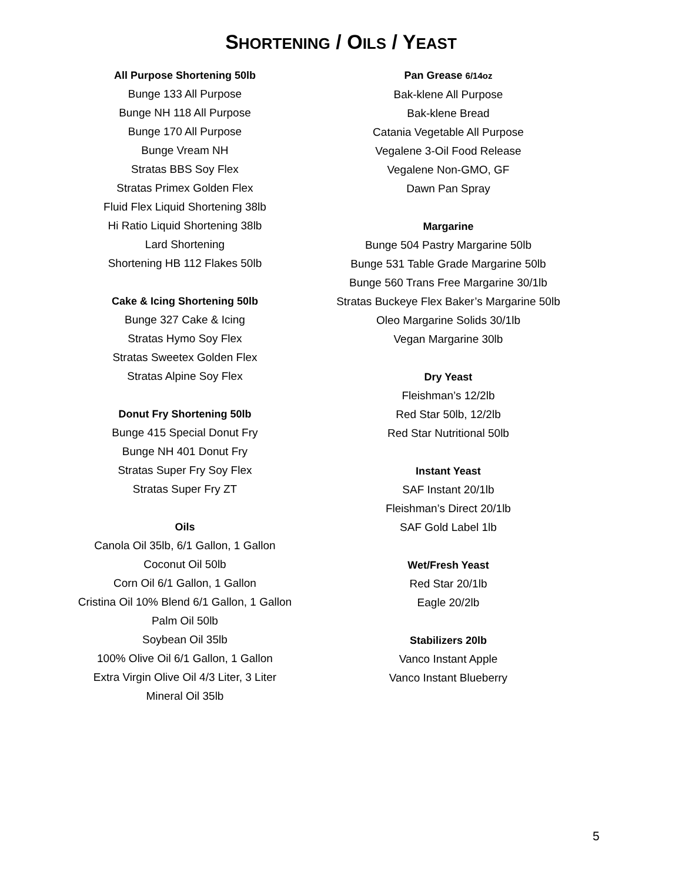SHORTENING / OILS / YEAST
All Purpose Shortening 50lb
Bunge 133 All Purpose
Bunge NH 118 All Purpose
Bunge 170 All Purpose
Bunge Vream NH
Stratas BBS Soy Flex
Stratas Primex Golden Flex
Fluid Flex Liquid Shortening 38lb
Hi Ratio Liquid Shortening 38lb
Lard Shortening
Shortening HB 112 Flakes 50lb
Cake & Icing Shortening 50lb
Bunge 327 Cake & Icing
Stratas Hymo Soy Flex
Stratas Sweetex Golden Flex
Stratas Alpine Soy Flex
Donut Fry Shortening 50lb
Bunge 415 Special Donut Fry
Bunge NH 401 Donut Fry
Stratas Super Fry Soy Flex
Stratas Super Fry ZT
Oils
Canola Oil 35lb, 6/1 Gallon, 1 Gallon
Coconut Oil 50lb
Corn Oil 6/1 Gallon, 1 Gallon
Cristina Oil 10% Blend 6/1 Gallon, 1 Gallon
Palm Oil 50lb
Soybean Oil 35lb
100% Olive Oil 6/1 Gallon, 1 Gallon
Extra Virgin Olive Oil 4/3 Liter, 3 Liter
Mineral Oil 35lb
Pan Grease 6/14oz
Bak-klene All Purpose
Bak-klene Bread
Catania Vegetable All Purpose
Vegalene 3-Oil Food Release
Vegalene Non-GMO, GF
Dawn Pan Spray
Margarine
Bunge 504 Pastry Margarine 50lb
Bunge 531 Table Grade Margarine 50lb
Bunge 560 Trans Free Margarine 30/1lb
Stratas Buckeye Flex Baker’s Margarine 50lb
Oleo Margarine Solids 30/1lb
Vegan Margarine 30lb
Dry Yeast
Fleishman’s 12/2lb
Red Star 50lb, 12/2lb
Red Star Nutritional 50lb
Instant Yeast
SAF Instant 20/1lb
Fleishman’s Direct 20/1lb
SAF Gold Label 1lb
Wet/Fresh Yeast
Red Star 20/1lb
Eagle 20/2lb
Stabilizers 20lb
Vanco Instant Apple
Vanco Instant Blueberry
5